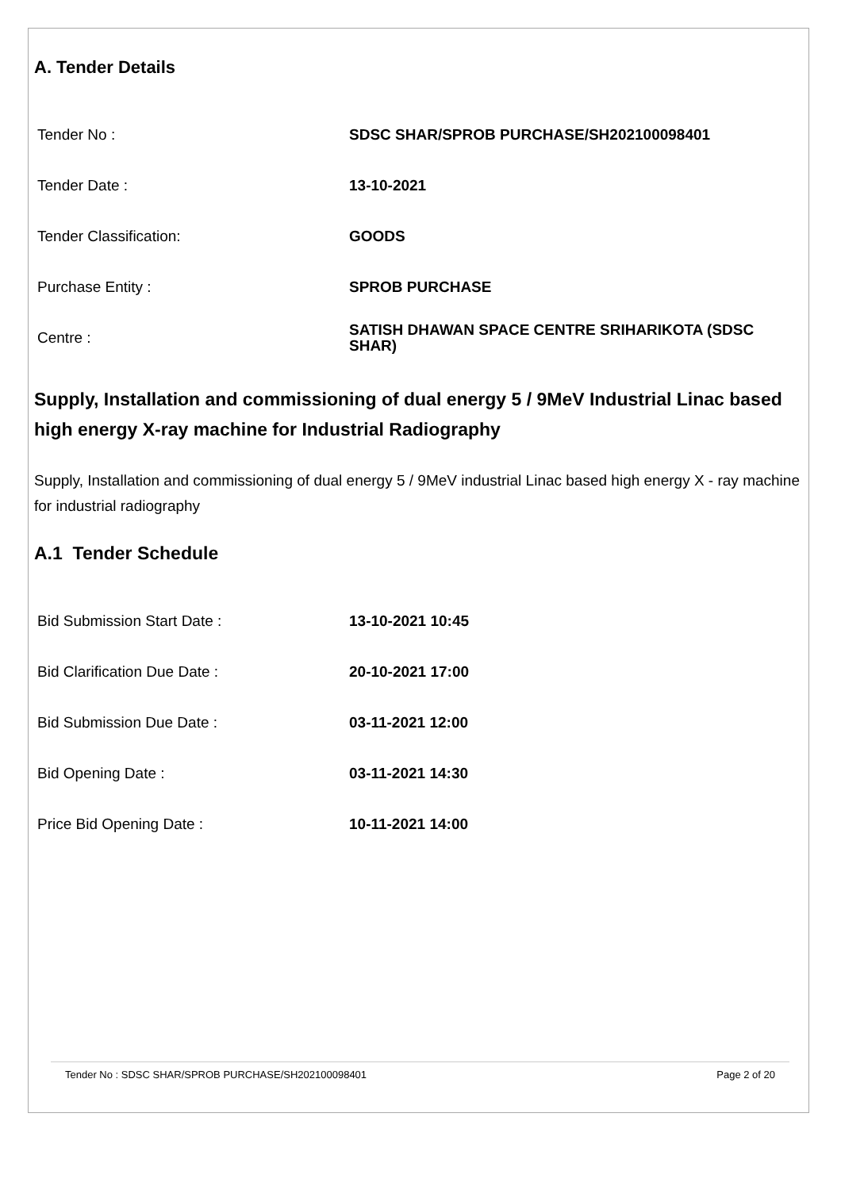A. Tender Details
| Tender No : | SDSC SHAR/SPROB PURCHASE/SH202100098401 |
| Tender Date : | 13-10-2021 |
| Tender Classification: | GOODS |
| Purchase Entity : | SPROB PURCHASE |
| Centre : | SATISH DHAWAN SPACE CENTRE SRIHARIKOTA (SDSC SHAR) |
Supply, Installation and commissioning of dual energy 5 / 9MeV Industrial Linac based high energy X-ray machine for Industrial Radiography
Supply, Installation and commissioning of dual energy 5 / 9MeV industrial Linac based high energy X - ray machine for industrial radiography
A.1 Tender Schedule
| Bid Submission Start Date : | 13-10-2021 10:45 |
| Bid Clarification Due Date : | 20-10-2021 17:00 |
| Bid Submission Due Date : | 03-11-2021 12:00 |
| Bid Opening Date : | 03-11-2021 14:30 |
| Price Bid Opening Date : | 10-11-2021 14:00 |
Tender No : SDSC SHAR/SPROB PURCHASE/SH202100098401 Page 2 of 20